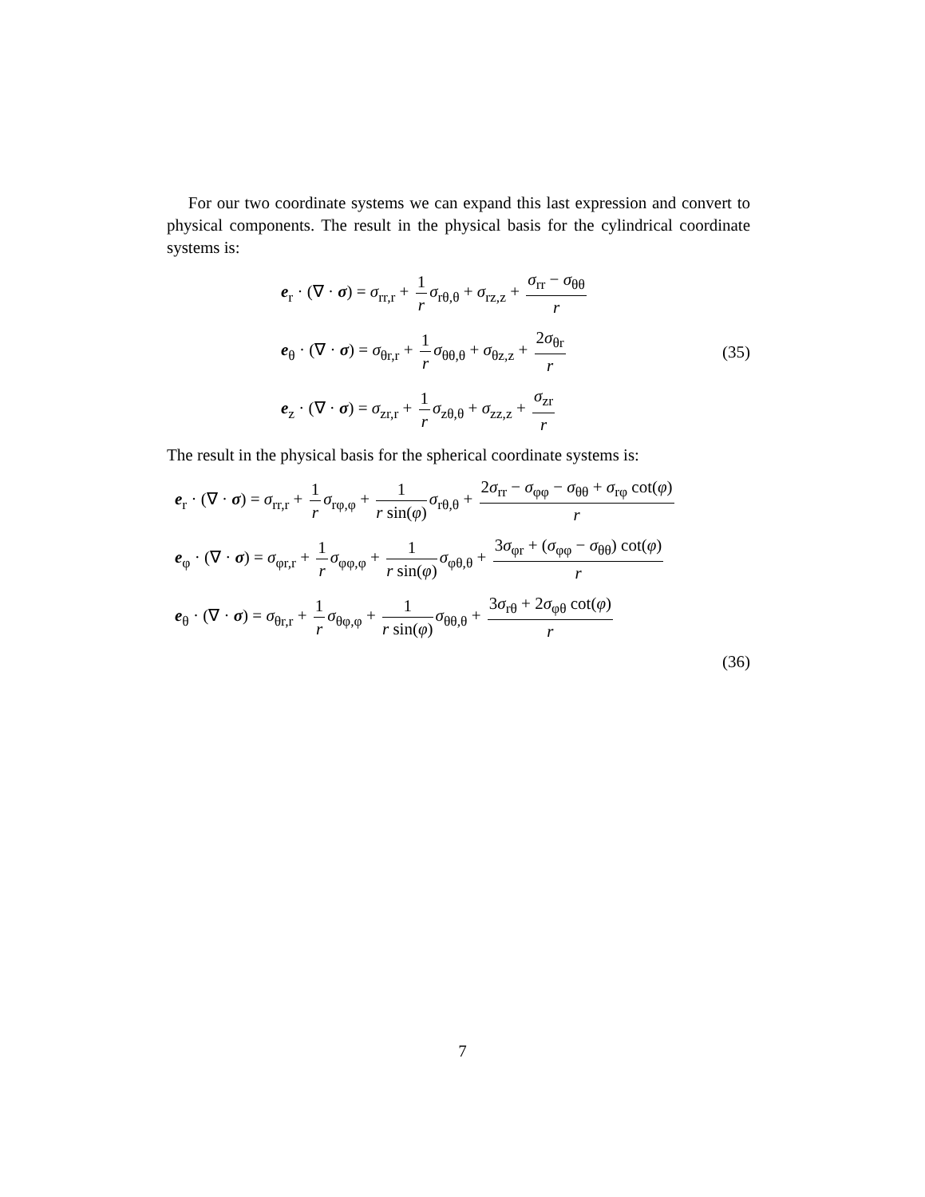For our two coordinate systems we can expand this last expression and convert to physical components. The result in the physical basis for the cylindrical coordinate systems is:
e<sub>r</sub> · (∇ · σ) = σ<sub>rr,r</sub> + 1 r σ<sub>rθ,θ</sub> + σ<sub>rz,z</sub> + σ<sub>rr</sub> − σ<sub>θθ</sub> r
e<sub>θ</sub> · (∇ · σ) = σ<sub>θr,r</sub> + 1 r σ<sub>θθ,θ</sub> + σ<sub>θz,z</sub> + 2σ<sub>θr</sub> r (35)
e<sub>z</sub> · (∇ · σ) = σ<sub>zr,r</sub> + 1 r σ<sub>zθ,θ</sub> + σ<sub>zz,z</sub> + σ<sub>zr</sub> r
The result in the physical basis for the spherical coordinate systems is:
e<sub>r</sub> · (∇ · σ) = σ<sub>rr,r</sub> + 1 r σ<sub>rφ,φ</sub> + 1 r sin(φ) σ<sub>rθ,θ</sub> + 2σ<sub>rr</sub> − σ<sub>φφ</sub> − σ<sub>θθ</sub> + σ<sub>rφ</sub> cot(φ) r
e<sub>φ</sub> · (∇ · σ) = σ<sub>φr,r</sub> + 1 r σ<sub>φφ,φ</sub> + 1 r sin(φ) σ<sub>φθ,θ</sub> + 3σ<sub>φr</sub> + (σ<sub>φφ</sub> − σ<sub>θθ</sub>) cot(φ) r
e<sub>θ</sub> · (∇ · σ) = σ<sub>θr,r</sub> + 1 r σ<sub>θφ,φ</sub> + 1 r sin(φ) σ<sub>θθ,θ</sub> + 3σ<sub>rθ</sub> + 2σ<sub>φθ</sub> cot(φ) r
(36)
7